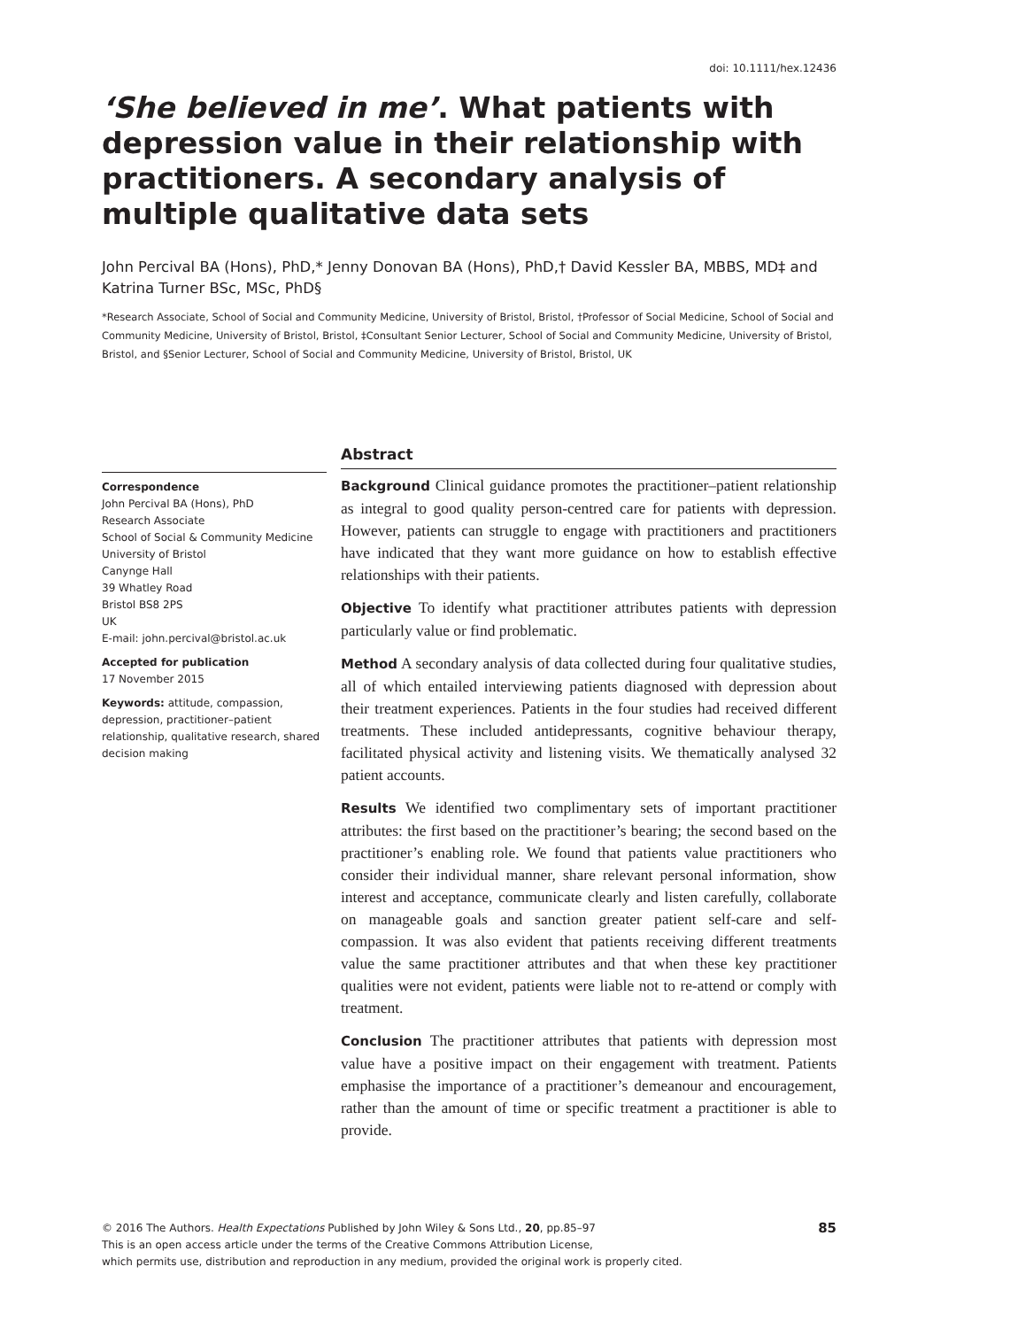doi: 10.1111/hex.12436
‘She believed in me’. What patients with depression value in their relationship with practitioners. A secondary analysis of multiple qualitative data sets
John Percival BA (Hons), PhD,* Jenny Donovan BA (Hons), PhD,† David Kessler BA, MBBS, MD‡ and Katrina Turner BSc, MSc, PhD§
*Research Associate, School of Social and Community Medicine, University of Bristol, Bristol, †Professor of Social Medicine, School of Social and Community Medicine, University of Bristol, Bristol, ‡Consultant Senior Lecturer, School of Social and Community Medicine, University of Bristol, Bristol, and §Senior Lecturer, School of Social and Community Medicine, University of Bristol, Bristol, UK
Correspondence
John Percival BA (Hons), PhD
Research Associate
School of Social & Community Medicine
University of Bristol
Canynge Hall
39 Whatley Road
Bristol BS8 2PS
UK
E-mail: john.percival@bristol.ac.uk
Accepted for publication
17 November 2015
Keywords: attitude, compassion, depression, practitioner–patient relationship, qualitative research, shared decision making
Abstract
Background Clinical guidance promotes the practitioner–patient relationship as integral to good quality person-centred care for patients with depression. However, patients can struggle to engage with practitioners and practitioners have indicated that they want more guidance on how to establish effective relationships with their patients.
Objective To identify what practitioner attributes patients with depression particularly value or find problematic.
Method A secondary analysis of data collected during four qualitative studies, all of which entailed interviewing patients diagnosed with depression about their treatment experiences. Patients in the four studies had received different treatments. These included antidepressants, cognitive behaviour therapy, facilitated physical activity and listening visits. We thematically analysed 32 patient accounts.
Results We identified two complimentary sets of important practitioner attributes: the first based on the practitioner’s bearing; the second based on the practitioner’s enabling role. We found that patients value practitioners who consider their individual manner, share relevant personal information, show interest and acceptance, communicate clearly and listen carefully, collaborate on manageable goals and sanction greater patient self-care and self-compassion. It was also evident that patients receiving different treatments value the same practitioner attributes and that when these key practitioner qualities were not evident, patients were liable not to re-attend or comply with treatment.
Conclusion The practitioner attributes that patients with depression most value have a positive impact on their engagement with treatment. Patients emphasise the importance of a practitioner’s demeanour and encouragement, rather than the amount of time or specific treatment a practitioner is able to provide.
© 2016 The Authors. Health Expectations Published by John Wiley & Sons Ltd., 20, pp.85–97
85
This is an open access article under the terms of the Creative Commons Attribution License,
which permits use, distribution and reproduction in any medium, provided the original work is properly cited.